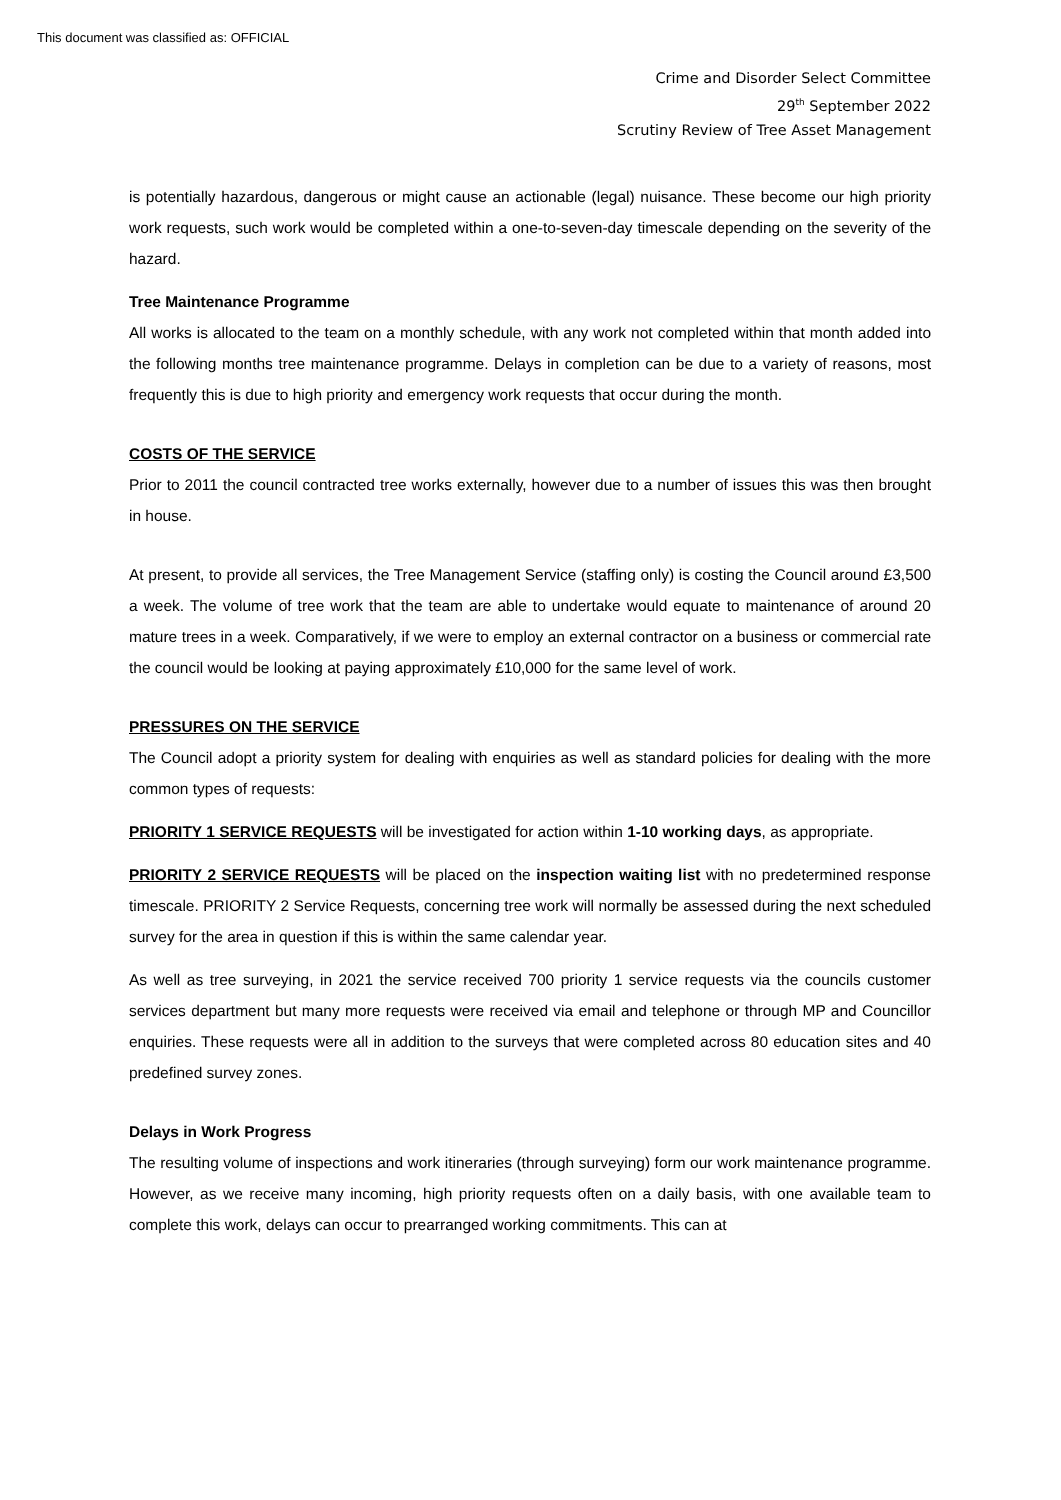This document was classified as: OFFICIAL
Crime and Disorder Select Committee
29<sup>th</sup> September 2022
Scrutiny Review of Tree Asset Management
is potentially hazardous, dangerous or might cause an actionable (legal) nuisance. These become our high priority work requests, such work would be completed within a one-to-seven-day timescale depending on the severity of the hazard.
Tree Maintenance Programme
All works is allocated to the team on a monthly schedule, with any work not completed within that month added into the following months tree maintenance programme. Delays in completion can be due to a variety of reasons, most frequently this is due to high priority and emergency work requests that occur during the month.
COSTS OF THE SERVICE
Prior to 2011 the council contracted tree works externally, however due to a number of issues this was then brought in house.
At present, to provide all services, the Tree Management Service (staffing only) is costing the Council around £3,500 a week. The volume of tree work that the team are able to undertake would equate to maintenance of around 20 mature trees in a week. Comparatively, if we were to employ an external contractor on a business or commercial rate the council would be looking at paying approximately £10,000 for the same level of work.
PRESSURES ON THE SERVICE
The Council adopt a priority system for dealing with enquiries as well as standard policies for dealing with the more common types of requests:
PRIORITY 1 SERVICE REQUESTS will be investigated for action within 1-10 working days, as appropriate.
PRIORITY 2 SERVICE REQUESTS will be placed on the inspection waiting list with no predetermined response timescale. PRIORITY 2 Service Requests, concerning tree work will normally be assessed during the next scheduled survey for the area in question if this is within the same calendar year.
As well as tree surveying, in 2021 the service received 700 priority 1 service requests via the councils customer services department but many more requests were received via email and telephone or through MP and Councillor enquiries. These requests were all in addition to the surveys that were completed across 80 education sites and 40 predefined survey zones.
Delays in Work Progress
The resulting volume of inspections and work itineraries (through surveying) form our work maintenance programme. However, as we receive many incoming, high priority requests often on a daily basis, with one available team to complete this work, delays can occur to prearranged working commitments. This can at